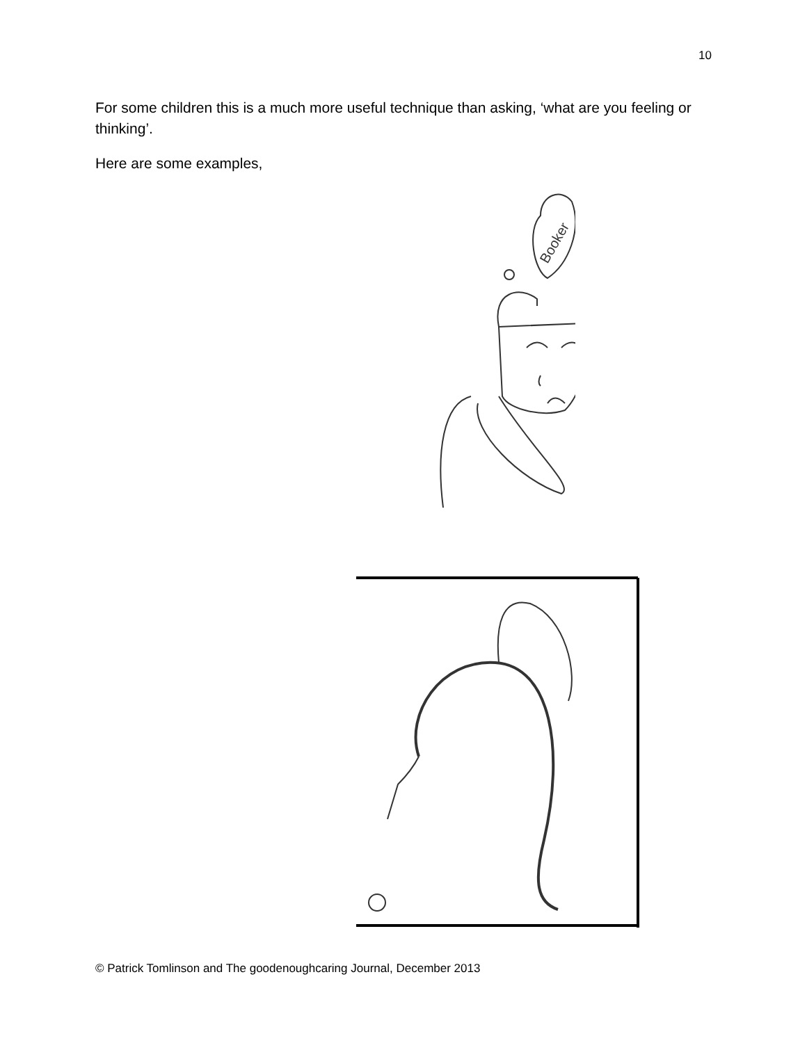10
For some children this is a much more useful technique than asking, ‘what are you feeling or thinking’.
Here are some examples,
Booker
© Patrick Tomlinson and The goodenoughcaring Journal, December 2013